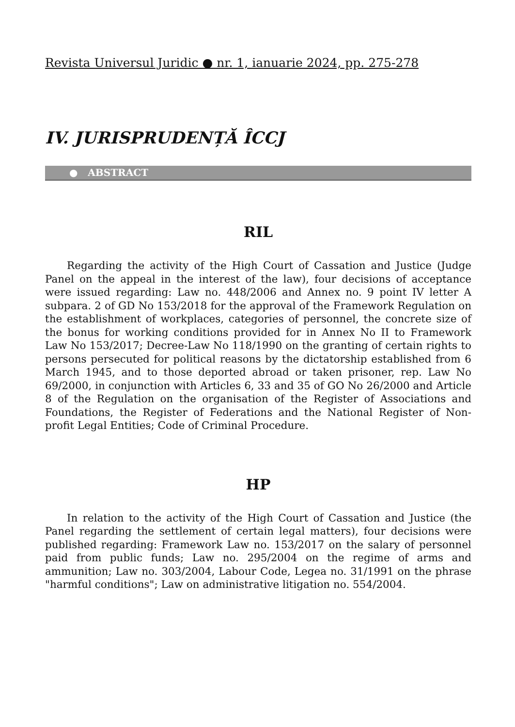Revista Universul Juridic ● nr. 1, ianuarie 2024, pp. 275-278
IV. JURISPRUDENȚĂ ÎCCJ
● ABSTRACT
RIL
Regarding the activity of the High Court of Cassation and Justice (Judge Panel on the appeal in the interest of the law), four decisions of acceptance were issued regarding: Law no. 448/2006 and Annex no. 9 point IV letter A subpara. 2 of GD No 153/2018 for the approval of the Framework Regulation on the establishment of workplaces, categories of personnel, the concrete size of the bonus for working conditions provided for in Annex No II to Framework Law No 153/2017; Decree-Law No 118/1990 on the granting of certain rights to persons persecuted for political reasons by the dictatorship established from 6 March 1945, and to those deported abroad or taken prisoner, rep. Law No 69/2000, in conjunction with Articles 6, 33 and 35 of GO No 26/2000 and Article 8 of the Regulation on the organisation of the Register of Associations and Foundations, the Register of Federations and the National Register of Non-profit Legal Entities; Code of Criminal Procedure.
HP
In relation to the activity of the High Court of Cassation and Justice (the Panel regarding the settlement of certain legal matters), four decisions were published regarding: Framework Law no. 153/2017 on the salary of personnel paid from public funds; Law no. 295/2004 on the regime of arms and ammunition; Law no. 303/2004, Labour Code, Legea no. 31/1991 on the phrase "harmful conditions"; Law on administrative litigation no. 554/2004.